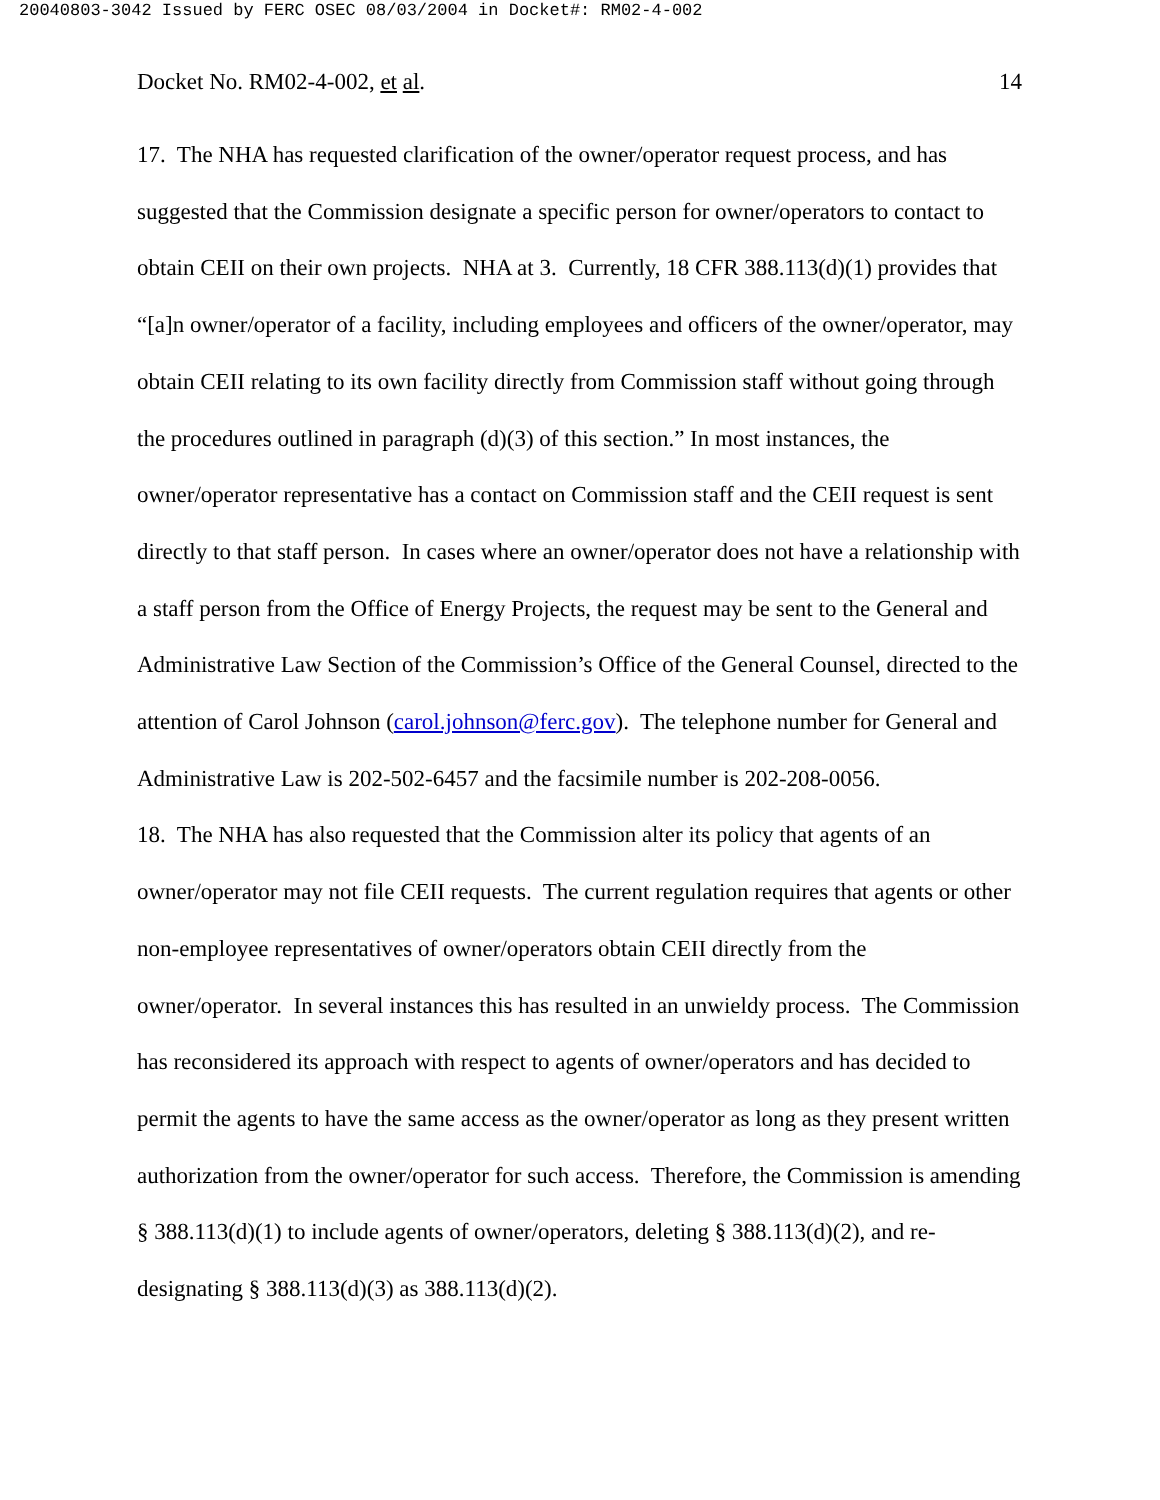20040803-3042 Issued by FERC OSEC 08/03/2004 in Docket#: RM02-4-002
Docket No. RM02-4-002, et al. 14
17. The NHA has requested clarification of the owner/operator request process, and has suggested that the Commission designate a specific person for owner/operators to contact to obtain CEII on their own projects. NHA at 3. Currently, 18 CFR 388.113(d)(1) provides that “[a]n owner/operator of a facility, including employees and officers of the owner/operator, may obtain CEII relating to its own facility directly from Commission staff without going through the procedures outlined in paragraph (d)(3) of this section.” In most instances, the owner/operator representative has a contact on Commission staff and the CEII request is sent directly to that staff person. In cases where an owner/operator does not have a relationship with a staff person from the Office of Energy Projects, the request may be sent to the General and Administrative Law Section of the Commission’s Office of the General Counsel, directed to the attention of Carol Johnson (carol.johnson@ferc.gov). The telephone number for General and Administrative Law is 202-502-6457 and the facsimile number is 202-208-0056.
18. The NHA has also requested that the Commission alter its policy that agents of an owner/operator may not file CEII requests. The current regulation requires that agents or other non-employee representatives of owner/operators obtain CEII directly from the owner/operator. In several instances this has resulted in an unwieldy process. The Commission has reconsidered its approach with respect to agents of owner/operators and has decided to permit the agents to have the same access as the owner/operator as long as they present written authorization from the owner/operator for such access. Therefore, the Commission is amending § 388.113(d)(1) to include agents of owner/operators, deleting § 388.113(d)(2), and re-designating § 388.113(d)(3) as 388.113(d)(2).